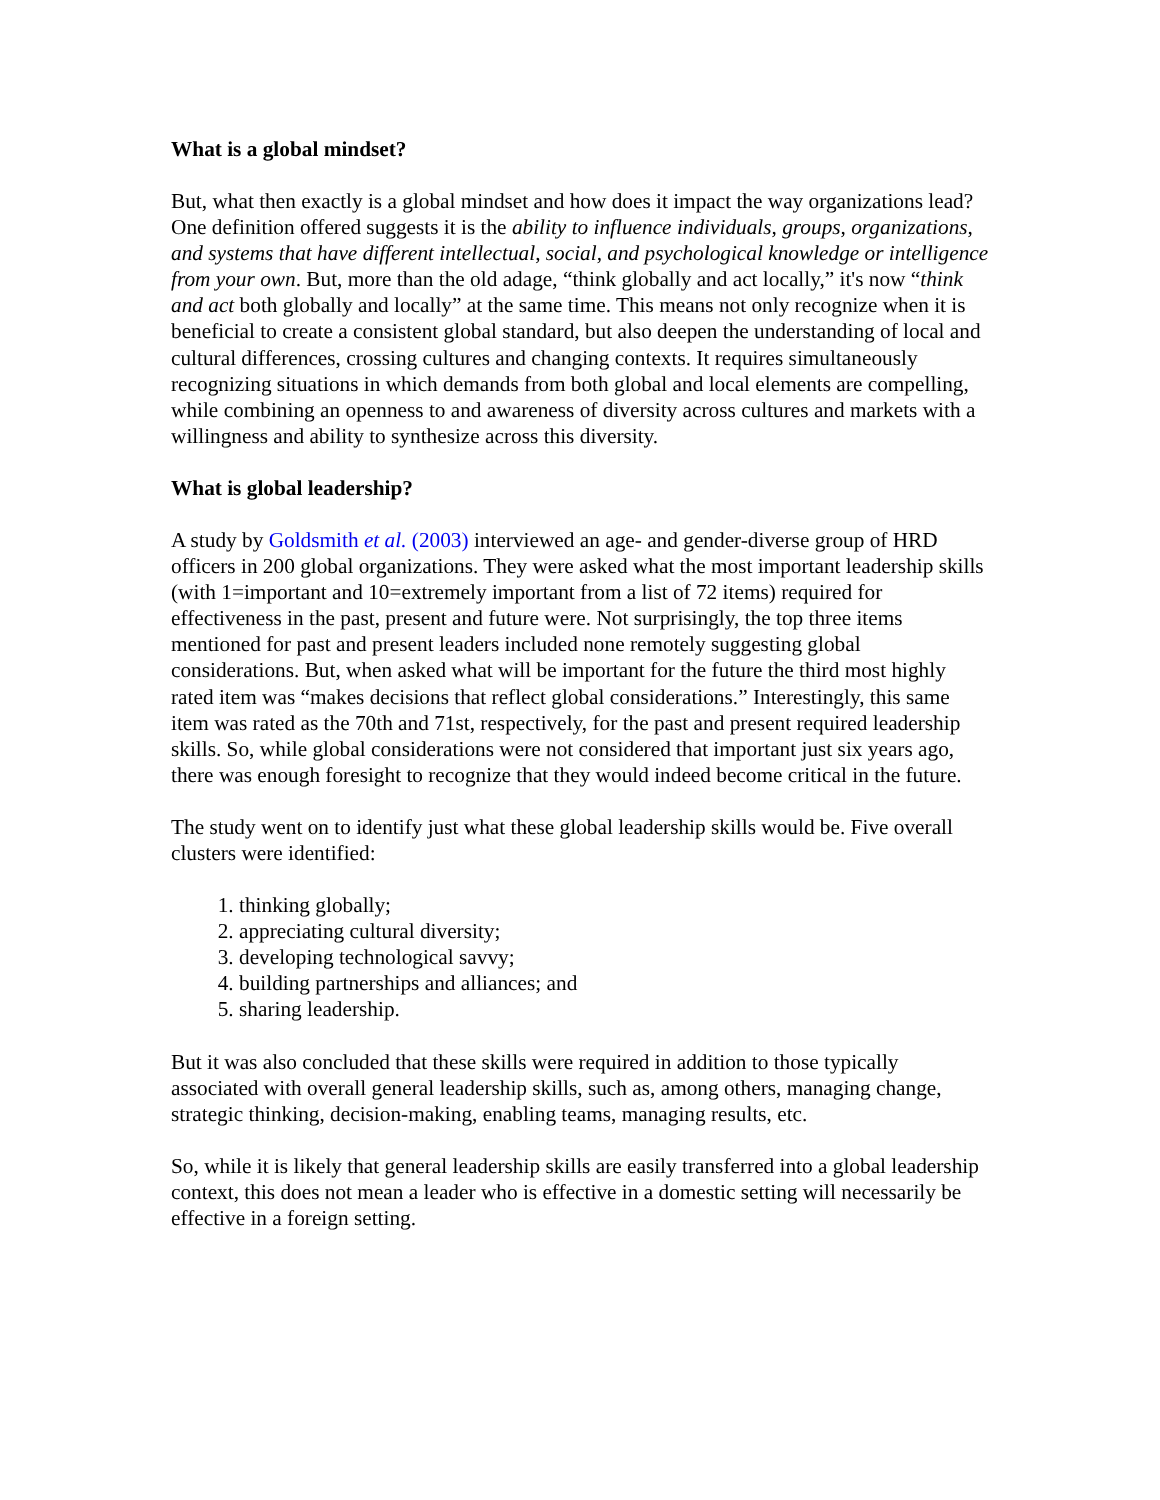What is a global mindset?
But, what then exactly is a global mindset and how does it impact the way organizations lead? One definition offered suggests it is the ability to influence individuals, groups, organizations, and systems that have different intellectual, social, and psychological knowledge or intelligence from your own. But, more than the old adage, “think globally and act locally,” it's now “think and act both globally and locally” at the same time. This means not only recognize when it is beneficial to create a consistent global standard, but also deepen the understanding of local and cultural differences, crossing cultures and changing contexts. It requires simultaneously recognizing situations in which demands from both global and local elements are compelling, while combining an openness to and awareness of diversity across cultures and markets with a willingness and ability to synthesize across this diversity.
What is global leadership?
A study by Goldsmith et al. (2003) interviewed an age- and gender-diverse group of HRD officers in 200 global organizations. They were asked what the most important leadership skills (with 1=important and 10=extremely important from a list of 72 items) required for effectiveness in the past, present and future were. Not surprisingly, the top three items mentioned for past and present leaders included none remotely suggesting global considerations. But, when asked what will be important for the future the third most highly rated item was “makes decisions that reflect global considerations.” Interestingly, this same item was rated as the 70th and 71st, respectively, for the past and present required leadership skills. So, while global considerations were not considered that important just six years ago, there was enough foresight to recognize that they would indeed become critical in the future.
The study went on to identify just what these global leadership skills would be. Five overall clusters were identified:
1. thinking globally;
2. appreciating cultural diversity;
3. developing technological savvy;
4. building partnerships and alliances; and
5. sharing leadership.
But it was also concluded that these skills were required in addition to those typically associated with overall general leadership skills, such as, among others, managing change, strategic thinking, decision-making, enabling teams, managing results, etc.
So, while it is likely that general leadership skills are easily transferred into a global leadership context, this does not mean a leader who is effective in a domestic setting will necessarily be effective in a foreign setting.